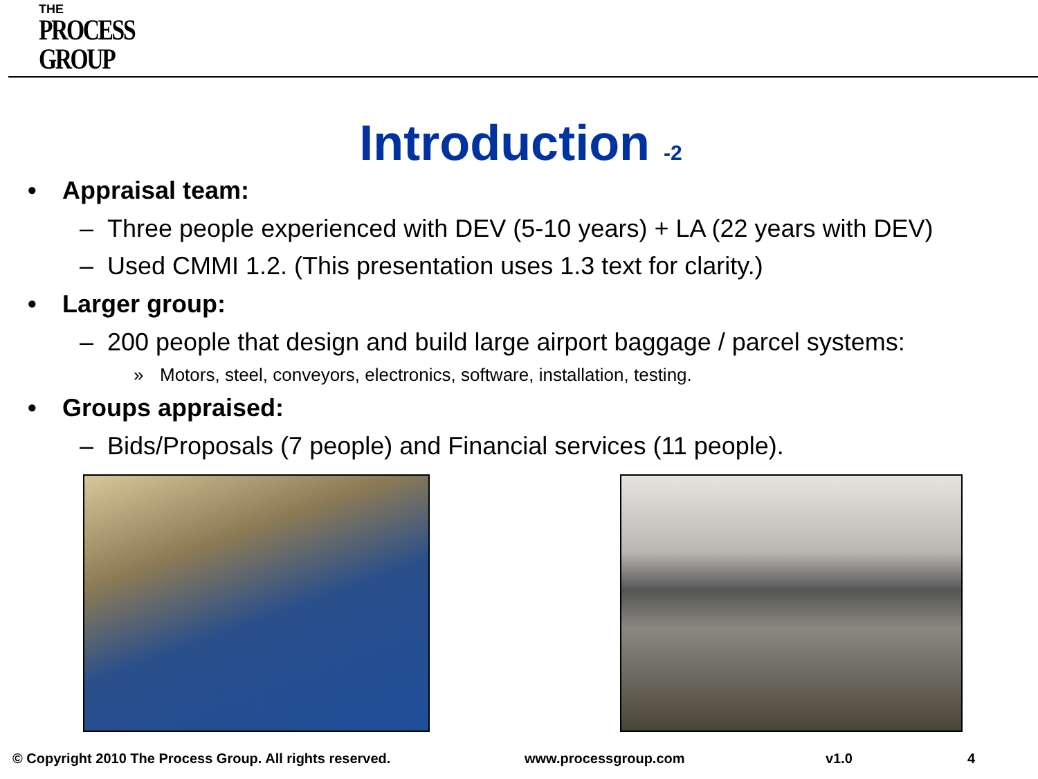THE
PROCESS
GROUP
Introduction -2
• Appraisal team:
– Three people experienced with DEV (5-10 years) + LA (22 years with DEV)
– Used CMMI 1.2. (This presentation uses 1.3 text for clarity.)
• Larger group:
– 200 people that design and build large airport baggage / parcel systems:
» Motors, steel, conveyors, electronics, software, installation, testing.
• Groups appraised:
– Bids/Proposals (7 people) and Financial services (11 people).
© Copyright 2010 The Process Group. All rights reserved. www.processgroup.com v1.0 4